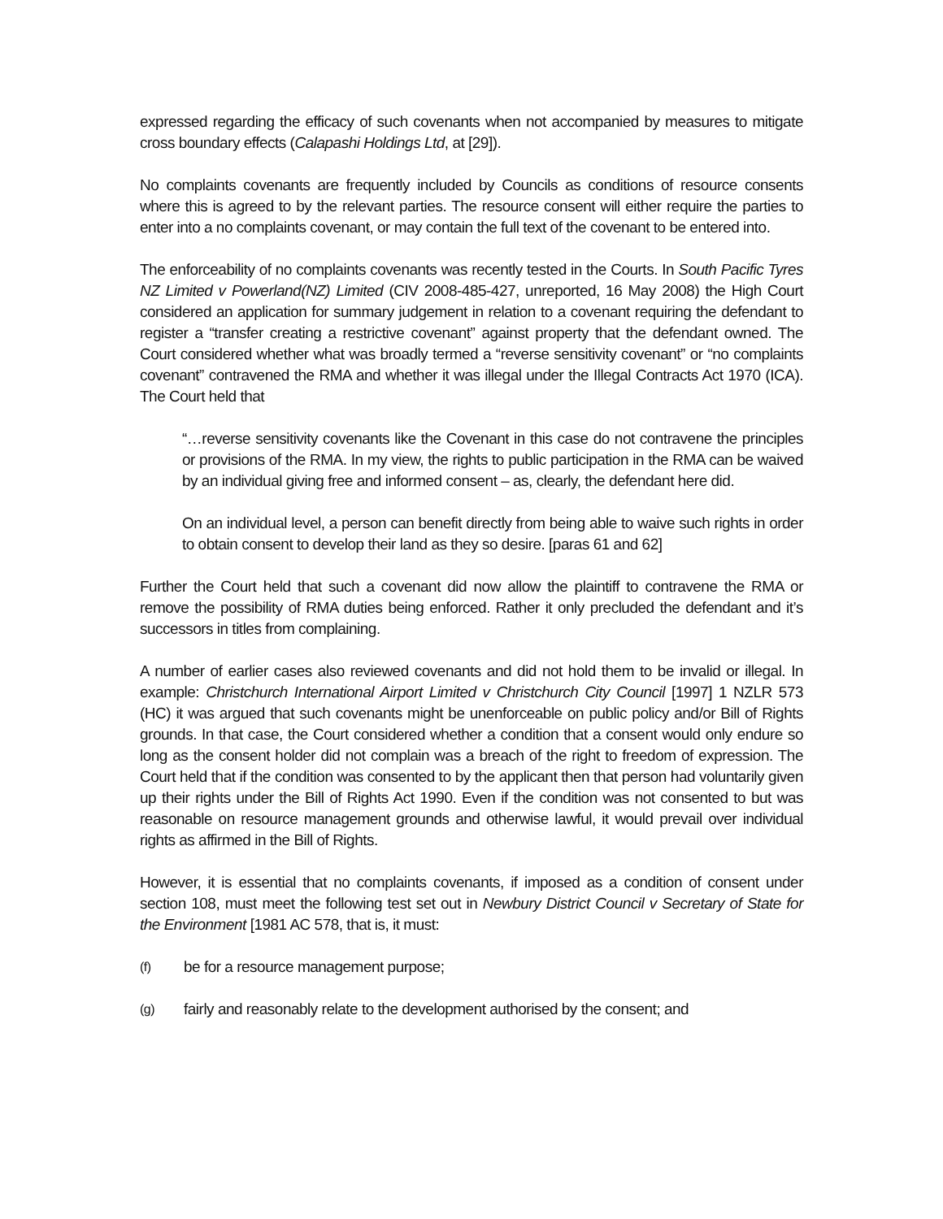expressed regarding the efficacy of such covenants when not accompanied by measures to mitigate cross boundary effects (Calapashi Holdings Ltd, at [29]).
No complaints covenants are frequently included by Councils as conditions of resource consents where this is agreed to by the relevant parties. The resource consent will either require the parties to enter into a no complaints covenant, or may contain the full text of the covenant to be entered into.
The enforceability of no complaints covenants was recently tested in the Courts. In South Pacific Tyres NZ Limited v Powerland(NZ) Limited (CIV 2008-485-427, unreported, 16 May 2008) the High Court considered an application for summary judgement in relation to a covenant requiring the defendant to register a “transfer creating a restrictive covenant” against property that the defendant owned. The Court considered whether what was broadly termed a “reverse sensitivity covenant” or “no complaints covenant” contravened the RMA and whether it was illegal under the Illegal Contracts Act 1970 (ICA). The Court held that
“…reverse sensitivity covenants like the Covenant in this case do not contravene the principles or provisions of the RMA. In my view, the rights to public participation in the RMA can be waived by an individual giving free and informed consent – as, clearly, the defendant here did.
On an individual level, a person can benefit directly from being able to waive such rights in order to obtain consent to develop their land as they so desire. [paras 61 and 62]
Further the Court held that such a covenant did now allow the plaintiff to contravene the RMA or remove the possibility of RMA duties being enforced. Rather it only precluded the defendant and it’s successors in titles from complaining.
A number of earlier cases also reviewed covenants and did not hold them to be invalid or illegal. In example: Christchurch International Airport Limited v Christchurch City Council [1997] 1 NZLR 573 (HC) it was argued that such covenants might be unenforceable on public policy and/or Bill of Rights grounds. In that case, the Court considered whether a condition that a consent would only endure so long as the consent holder did not complain was a breach of the right to freedom of expression. The Court held that if the condition was consented to by the applicant then that person had voluntarily given up their rights under the Bill of Rights Act 1990. Even if the condition was not consented to but was reasonable on resource management grounds and otherwise lawful, it would prevail over individual rights as affirmed in the Bill of Rights.
However, it is essential that no complaints covenants, if imposed as a condition of consent under section 108, must meet the following test set out in Newbury District Council v Secretary of State for the Environment [1981 AC 578, that is, it must:
(f) be for a resource management purpose;
(g) fairly and reasonably relate to the development authorised by the consent; and